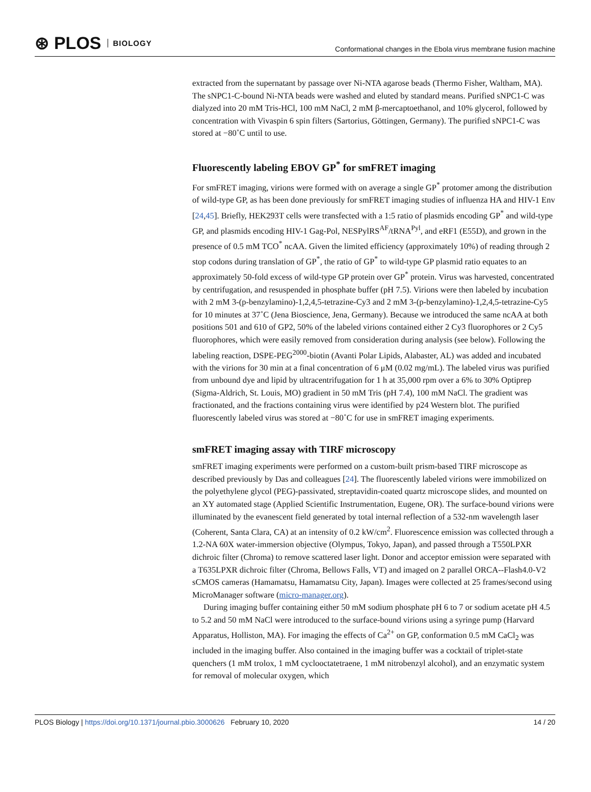⊛ PLOS BIOLOGY
Conformational changes in the Ebola virus membrane fusion machine
extracted from the supernatant by passage over Ni-NTA agarose beads (Thermo Fisher, Waltham, MA). The sNPC1-C-bound Ni-NTA beads were washed and eluted by standard means. Purified sNPC1-C was dialyzed into 20 mM Tris-HCl, 100 mM NaCl, 2 mM β-mercaptoethanol, and 10% glycerol, followed by concentration with Vivaspin 6 spin filters (Sartorius, Göttingen, Germany). The purified sNPC1-C was stored at −80˚C until to use.
Fluorescently labeling EBOV GP<sup>*</sup> for smFRET imaging
For smFRET imaging, virions were formed with on average a single GP<sup>*</sup> protomer among the distribution of wild-type GP, as has been done previously for smFRET imaging studies of influenza HA and HIV-1 Env [24,45]. Briefly, HEK293T cells were transfected with a 1:5 ratio of plasmids encoding GP<sup>*</sup> and wild-type GP, and plasmids encoding HIV-1 Gag-Pol, NESPylRS<sup>AF</sup>/tRNA<sup>Pyl</sup>, and eRF1 (E55D), and grown in the presence of 0.5 mM TCO<sup>*</sup> ncAA. Given the limited efficiency (approximately 10%) of reading through 2 stop codons during translation of GP<sup>*</sup>, the ratio of GP<sup>*</sup> to wild-type GP plasmid ratio equates to an approximately 50-fold excess of wild-type GP protein over GP<sup>*</sup> protein. Virus was harvested, concentrated by centrifugation, and resuspended in phosphate buffer (pH 7.5). Virions were then labeled by incubation with 2 mM 3-(p-benzylamino)-1,2,4,5-tetrazine-Cy3 and 2 mM 3-(p-benzylamino)-1,2,4,5-tetrazine-Cy5 for 10 minutes at 37˚C (Jena Bioscience, Jena, Germany). Because we introduced the same ncAA at both positions 501 and 610 of GP2, 50% of the labeled virions contained either 2 Cy3 fluorophores or 2 Cy5 fluorophores, which were easily removed from consideration during analysis (see below). Following the labeling reaction, DSPE-PEG<sup>2000</sup>-biotin (Avanti Polar Lipids, Alabaster, AL) was added and incubated with the virions for 30 min at a final concentration of 6 μM (0.02 mg/mL). The labeled virus was purified from unbound dye and lipid by ultracentrifugation for 1 h at 35,000 rpm over a 6% to 30% Optiprep (Sigma-Aldrich, St. Louis, MO) gradient in 50 mM Tris (pH 7.4), 100 mM NaCl. The gradient was fractionated, and the fractions containing virus were identified by p24 Western blot. The purified fluorescently labeled virus was stored at −80˚C for use in smFRET imaging experiments.
smFRET imaging assay with TIRF microscopy
smFRET imaging experiments were performed on a custom-built prism-based TIRF microscope as described previously by Das and colleagues [24]. The fluorescently labeled virions were immobilized on the polyethylene glycol (PEG)-passivated, streptavidin-coated quartz microscope slides, and mounted on an XY automated stage (Applied Scientific Instrumentation, Eugene, OR). The surface-bound virions were illuminated by the evanescent field generated by total internal reflection of a 532-nm wavelength laser (Coherent, Santa Clara, CA) at an intensity of 0.2 kW/cm<sup>2</sup>. Fluorescence emission was collected through a 1.2-NA 60X water-immersion objective (Olympus, Tokyo, Japan), and passed through a T550LPXR dichroic filter (Chroma) to remove scattered laser light. Donor and acceptor emission were separated with a T635LPXR dichroic filter (Chroma, Bellows Falls, VT) and imaged on 2 parallel ORCA--Flash4.0-V2 sCMOS cameras (Hamamatsu, Hamamatsu City, Japan). Images were collected at 25 frames/second using MicroManager software (micro-manager.org).
During imaging buffer containing either 50 mM sodium phosphate pH 6 to 7 or sodium acetate pH 4.5 to 5.2 and 50 mM NaCl were introduced to the surface-bound virions using a syringe pump (Harvard Apparatus, Holliston, MA). For imaging the effects of Ca<sup>2+</sup> on GP, conformation 0.5 mM CaCl<sub>2</sub> was included in the imaging buffer. Also contained in the imaging buffer was a cocktail of triplet-state quenchers (1 mM trolox, 1 mM cyclooctatetraene, 1 mM nitrobenzyl alcohol), and an enzymatic system for removal of molecular oxygen, which
PLOS Biology | https://doi.org/10.1371/journal.pbio.3000626 February 10, 2020 14 / 20